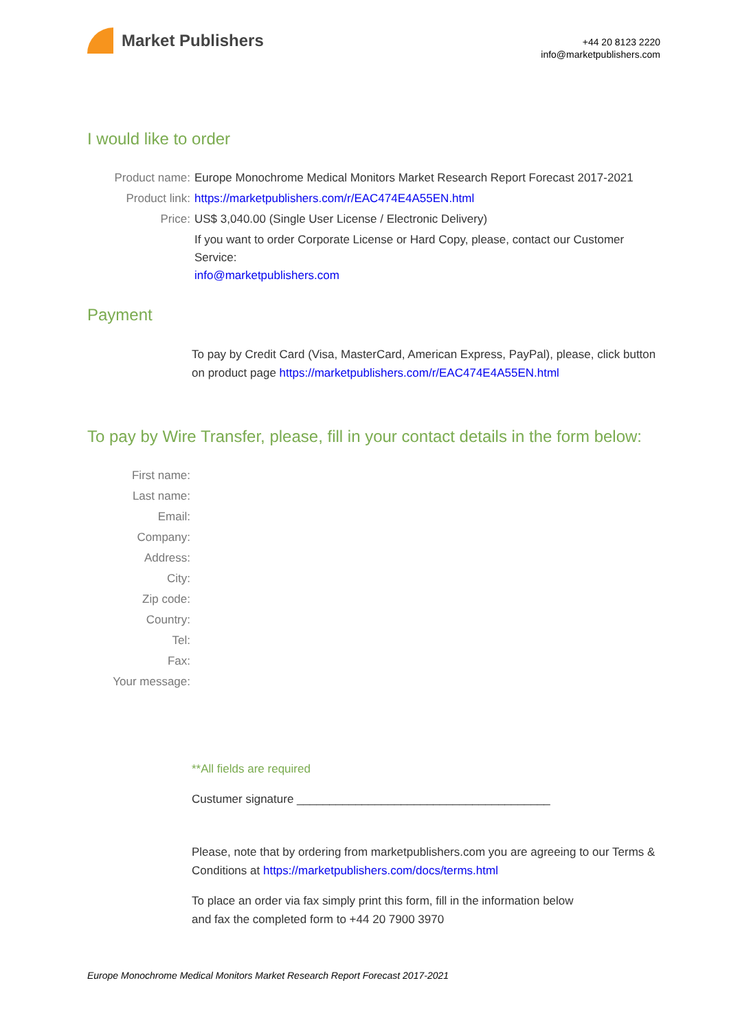Market Publishers
+44 20 8123 2220
info@marketpublishers.com
I would like to order
Product name: Europe Monochrome Medical Monitors Market Research Report Forecast 2017-2021
Product link: https://marketpublishers.com/r/EAC474E4A55EN.html
Price: US$ 3,040.00 (Single User License / Electronic Delivery)
If you want to order Corporate License or Hard Copy, please, contact our Customer Service:
info@marketpublishers.com
Payment
To pay by Credit Card (Visa, MasterCard, American Express, PayPal), please, click button on product page https://marketpublishers.com/r/EAC474E4A55EN.html
To pay by Wire Transfer, please, fill in your contact details in the form below:
First name:
Last name:
Email:
Company:
Address:
City:
Zip code:
Country:
Tel:
Fax:
Your message:
**All fields are required
Custumer signature _______________________________________
Please, note that by ordering from marketpublishers.com you are agreeing to our Terms & Conditions at https://marketpublishers.com/docs/terms.html
To place an order via fax simply print this form, fill in the information below
and fax the completed form to +44 20 7900 3970
Europe Monochrome Medical Monitors Market Research Report Forecast 2017-2021